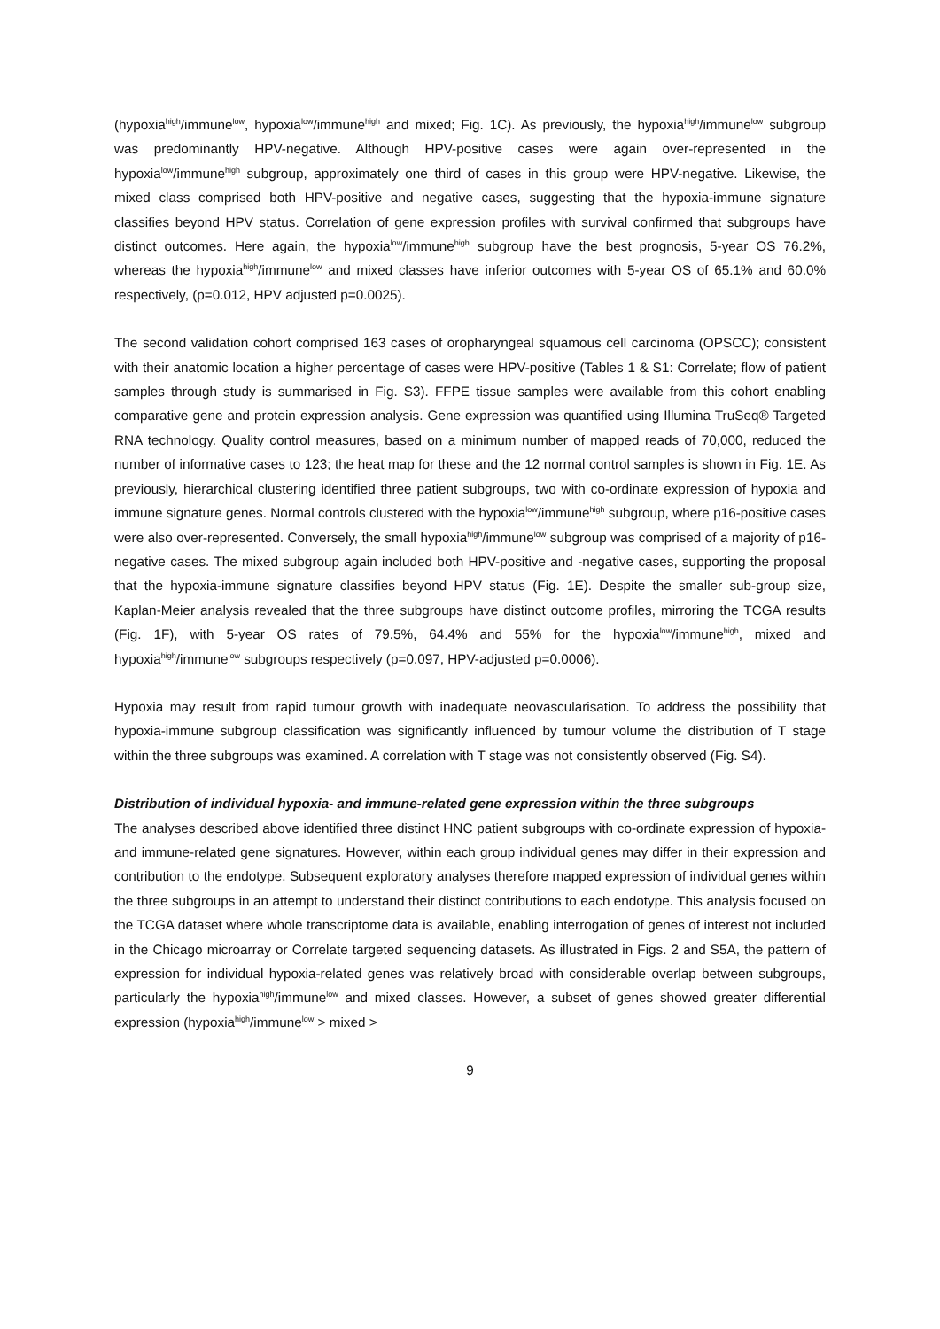(hypoxia<sup>high</sup>/immune<sup>low</sup>, hypoxia<sup>low</sup>/immune<sup>high</sup> and mixed; Fig. 1C). As previously, the hypoxia<sup>high</sup>/immune<sup>low</sup> subgroup was predominantly HPV-negative. Although HPV-positive cases were again over-represented in the hypoxia<sup>low</sup>/immune<sup>high</sup> subgroup, approximately one third of cases in this group were HPV-negative. Likewise, the mixed class comprised both HPV-positive and negative cases, suggesting that the hypoxia-immune signature classifies beyond HPV status. Correlation of gene expression profiles with survival confirmed that subgroups have distinct outcomes. Here again, the hypoxia<sup>low</sup>/immune<sup>high</sup> subgroup have the best prognosis, 5-year OS 76.2%, whereas the hypoxia<sup>high</sup>/immune<sup>low</sup> and mixed classes have inferior outcomes with 5-year OS of 65.1% and 60.0% respectively, (p=0.012, HPV adjusted p=0.0025).
The second validation cohort comprised 163 cases of oropharyngeal squamous cell carcinoma (OPSCC); consistent with their anatomic location a higher percentage of cases were HPV-positive (Tables 1 & S1: Correlate; flow of patient samples through study is summarised in Fig. S3). FFPE tissue samples were available from this cohort enabling comparative gene and protein expression analysis. Gene expression was quantified using Illumina TruSeq® Targeted RNA technology. Quality control measures, based on a minimum number of mapped reads of 70,000, reduced the number of informative cases to 123; the heat map for these and the 12 normal control samples is shown in Fig. 1E. As previously, hierarchical clustering identified three patient subgroups, two with co-ordinate expression of hypoxia and immune signature genes. Normal controls clustered with the hypoxia<sup>low</sup>/immune<sup>high</sup> subgroup, where p16-positive cases were also over-represented. Conversely, the small hypoxia<sup>high</sup>/immune<sup>low</sup> subgroup was comprised of a majority of p16-negative cases. The mixed subgroup again included both HPV-positive and -negative cases, supporting the proposal that the hypoxia-immune signature classifies beyond HPV status (Fig. 1E). Despite the smaller sub-group size, Kaplan-Meier analysis revealed that the three subgroups have distinct outcome profiles, mirroring the TCGA results (Fig. 1F), with 5-year OS rates of 79.5%, 64.4% and 55% for the hypoxia<sup>low</sup>/immune<sup>high</sup>, mixed and hypoxia<sup>high</sup>/immune<sup>low</sup> subgroups respectively (p=0.097, HPV-adjusted p=0.0006).
Hypoxia may result from rapid tumour growth with inadequate neovascularisation. To address the possibility that hypoxia-immune subgroup classification was significantly influenced by tumour volume the distribution of T stage within the three subgroups was examined. A correlation with T stage was not consistently observed (Fig. S4).
Distribution of individual hypoxia- and immune-related gene expression within the three subgroups
The analyses described above identified three distinct HNC patient subgroups with co-ordinate expression of hypoxia- and immune-related gene signatures. However, within each group individual genes may differ in their expression and contribution to the endotype. Subsequent exploratory analyses therefore mapped expression of individual genes within the three subgroups in an attempt to understand their distinct contributions to each endotype. This analysis focused on the TCGA dataset where whole transcriptome data is available, enabling interrogation of genes of interest not included in the Chicago microarray or Correlate targeted sequencing datasets. As illustrated in Figs. 2 and S5A, the pattern of expression for individual hypoxia-related genes was relatively broad with considerable overlap between subgroups, particularly the hypoxia<sup>high</sup>/immune<sup>low</sup> and mixed classes. However, a subset of genes showed greater differential expression (hypoxia<sup>high</sup>/immune<sup>low</sup> > mixed >
9